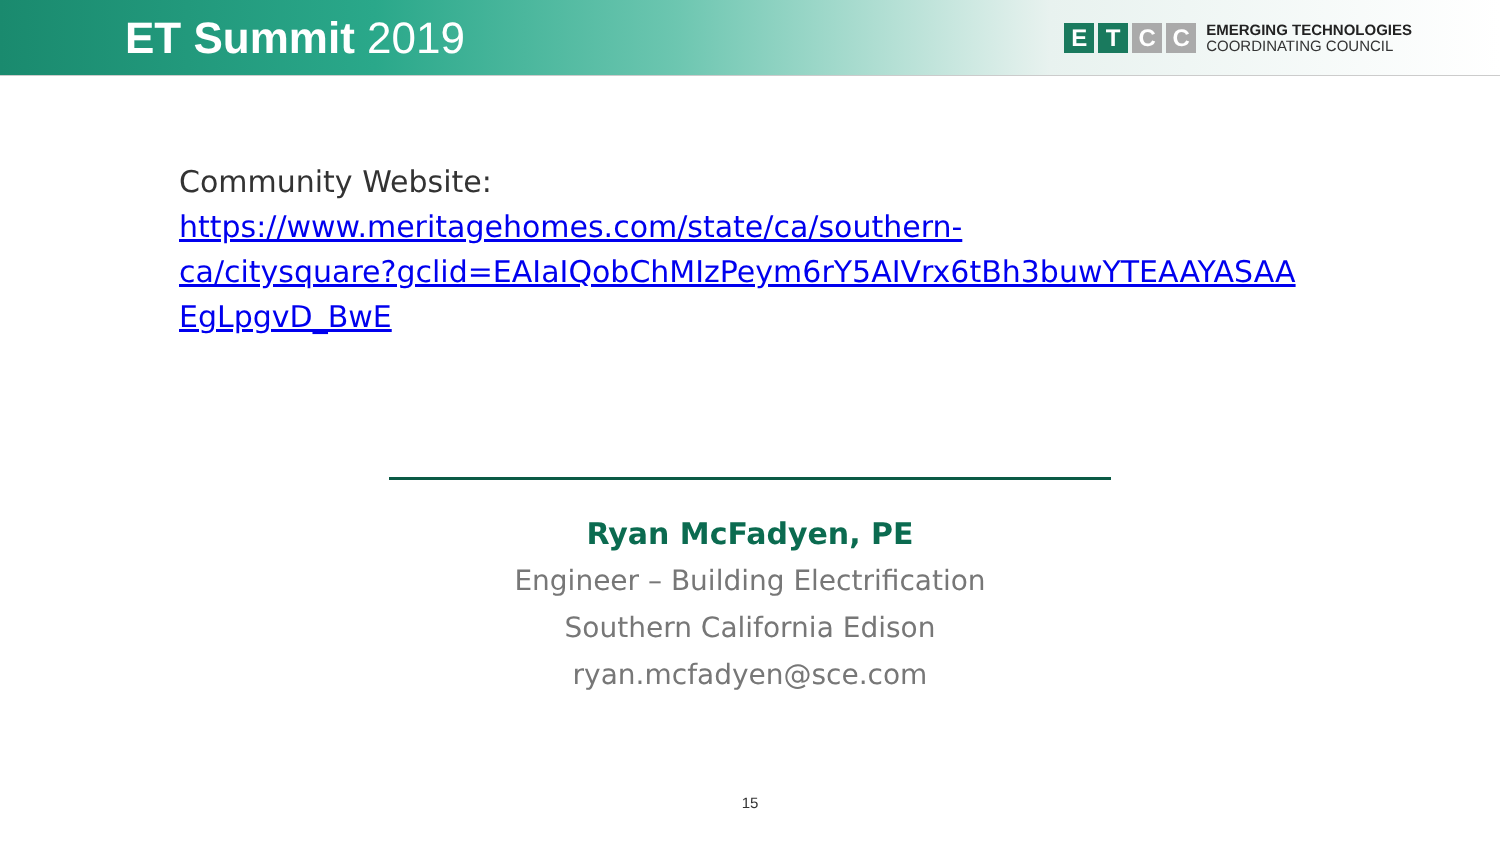ET Summit 2019
E T C C
EMERGING TECHNOLOGIES
COORDINATING COUNCIL
Community Website:
https://www.meritagehomes.com/state/ca/southern-
ca/citysquare?gclid=EAIaIQobChMIzPeym6rY5AIVrx6tBh3buwYTEAAYASAA
EgLpgvD_BwE
Ryan McFadyen, PE
Engineer – Building Electrification
Southern California Edison
ryan.mcfadyen@sce.com
15